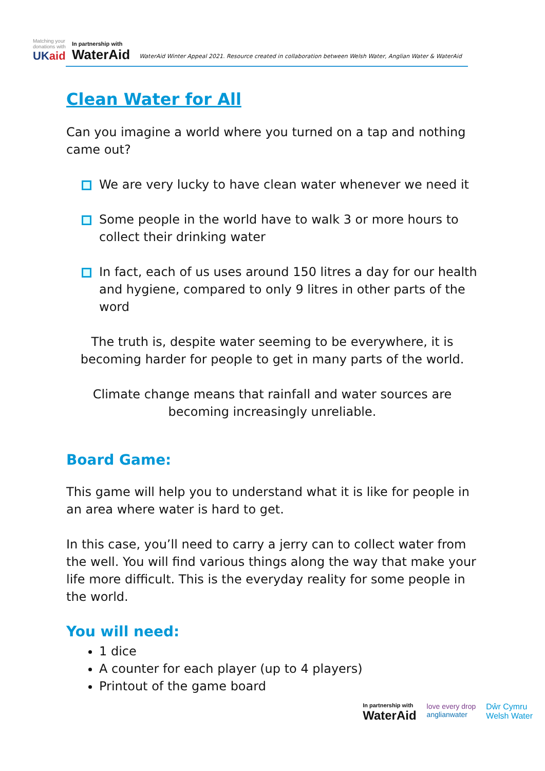Matching your donations with
UKaid
In partnership with
WaterAid
WaterAid Winter Appeal 2021. Resource created in collaboration between Welsh Water, Anglian Water & WaterAid
Clean Water for All
Can you imagine a world where you turned on a tap and nothing came out?
We are very lucky to have clean water whenever we need it
Some people in the world have to walk 3 or more hours to collect their drinking water
In fact, each of us uses around 150 litres a day for our health and hygiene, compared to only 9 litres in other parts of the word
The truth is, despite water seeming to be everywhere, it is becoming harder for people to get in many parts of the world.
Climate change means that rainfall and water sources are becoming increasingly unreliable.
Board Game:
This game will help you to understand what it is like for people in an area where water is hard to get.
In this case, you’ll need to carry a jerry can to collect water from the well. You will find various things along the way that make your life more difficult. This is the everyday reality for some people in the world.
You will need:
1 dice
A counter for each player (up to 4 players)
Printout of the game board
In partnership with
WaterAid
love every drop
anglianwater
Dŵr Cymru
Welsh Water